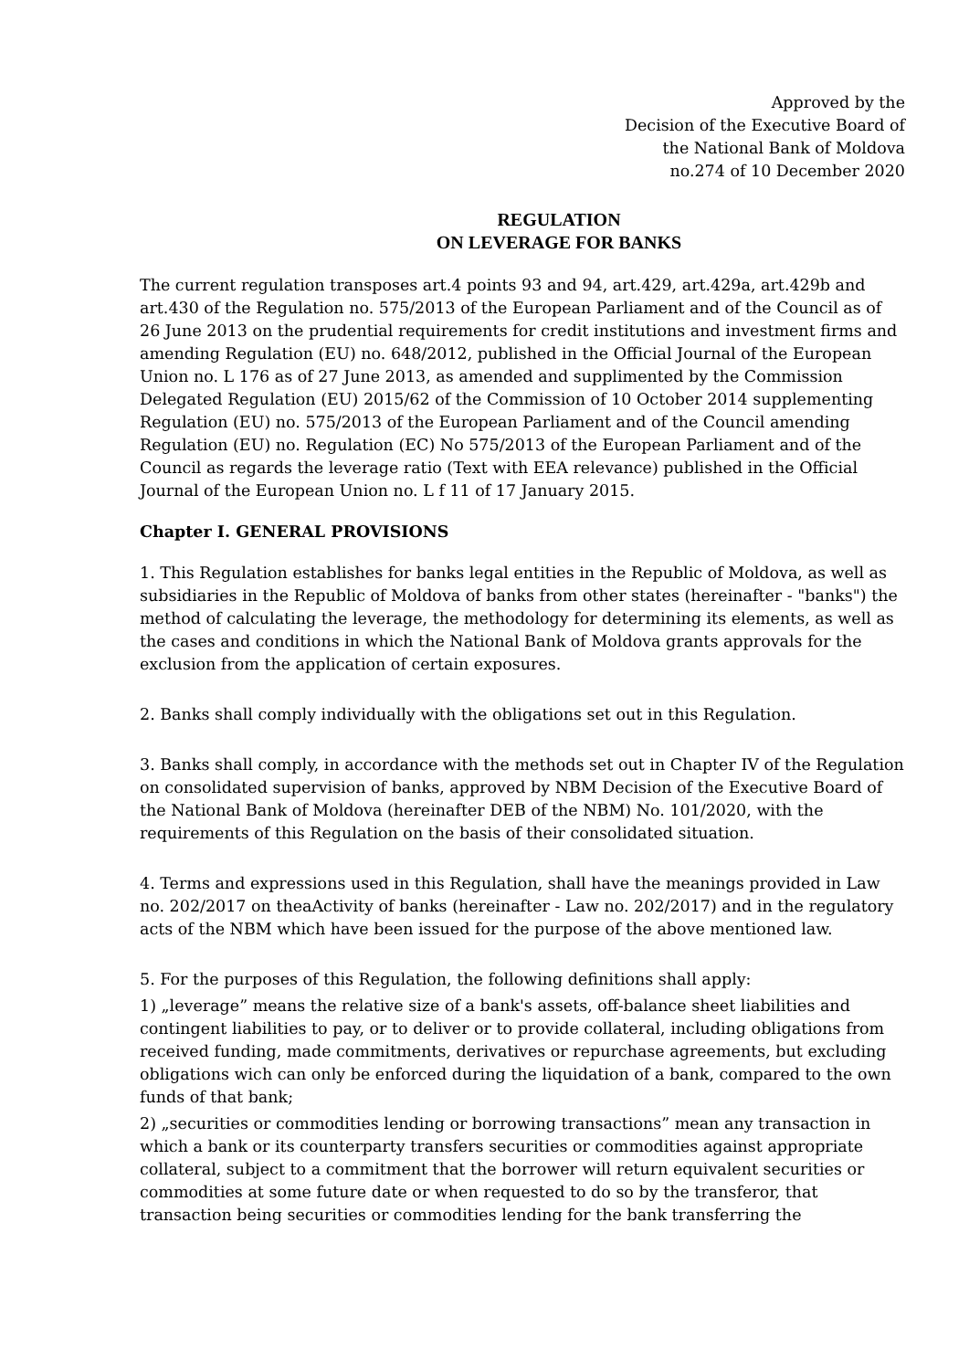Approved by the
Decision of the Executive Board of
the National Bank of Moldova
no.274 of 10 December 2020
REGULATION
ON LEVERAGE FOR BANKS
The current regulation transposes art.4 points 93 and 94, art.429, art.429a, art.429b and art.430 of the Regulation no. 575/2013 of the European Parliament and of the Council as of 26 June 2013 on the prudential requirements for credit institutions and investment firms and amending Regulation (EU) no. 648/2012, published in the Official Journal of the European Union no. L 176 as of 27 June 2013, as amended and supplimented by the Commission Delegated Regulation (EU) 2015/62 of the Commission of 10 October 2014 supplementing Regulation (EU) no. 575/2013 of the European Parliament and of the Council amending Regulation (EU) no. Regulation (EC) No 575/2013 of the European Parliament and of the Council as regards the leverage ratio (Text with EEA relevance) published in the Official Journal of the European Union no. L f 11 of 17 January 2015.
Chapter I. GENERAL PROVISIONS
1. This Regulation establishes for banks legal entities in the Republic of Moldova, as well as subsidiaries in the Republic of Moldova of banks from other states (hereinafter - "banks") the method of calculating the leverage, the methodology for determining its elements, as well as the cases and conditions in which the National Bank of Moldova grants approvals for the exclusion from the application of certain exposures.
2. Banks shall comply individually with the obligations set out in this Regulation.
3. Banks shall comply, in accordance with the methods set out in Chapter IV of the Regulation on consolidated supervision of banks, approved by NBM Decision of the Executive Board of the National Bank of Moldova (hereinafter DEB of the NBM) No. 101/2020, with the requirements of this Regulation on the basis of their consolidated situation.
4. Terms and expressions used in this Regulation, shall have the meanings provided in Law no. 202/2017 on theaActivity of banks (hereinafter - Law no. 202/2017) and in the regulatory acts of the NBM which have been issued for the purpose of the above mentioned law.
5. For the purposes of this Regulation, the following definitions shall apply:
1) „leverage” means the relative size of a bank's assets, off-balance sheet liabilities and contingent liabilities to pay, or to deliver or to provide collateral, including obligations from received funding, made commitments, derivatives or repurchase agreements, but excluding obligations wich can only be enforced during the liquidation of a bank, compared to the own funds of that bank;
2) „securities or commodities lending or borrowing transactions” mean any transaction in which a bank or its counterparty transfers securities or commodities against appropriate collateral, subject to a commitment that the borrower will return equivalent securities or commodities at some future date or when requested to do so by the transferor, that transaction being securities or commodities lending for the bank transferring the